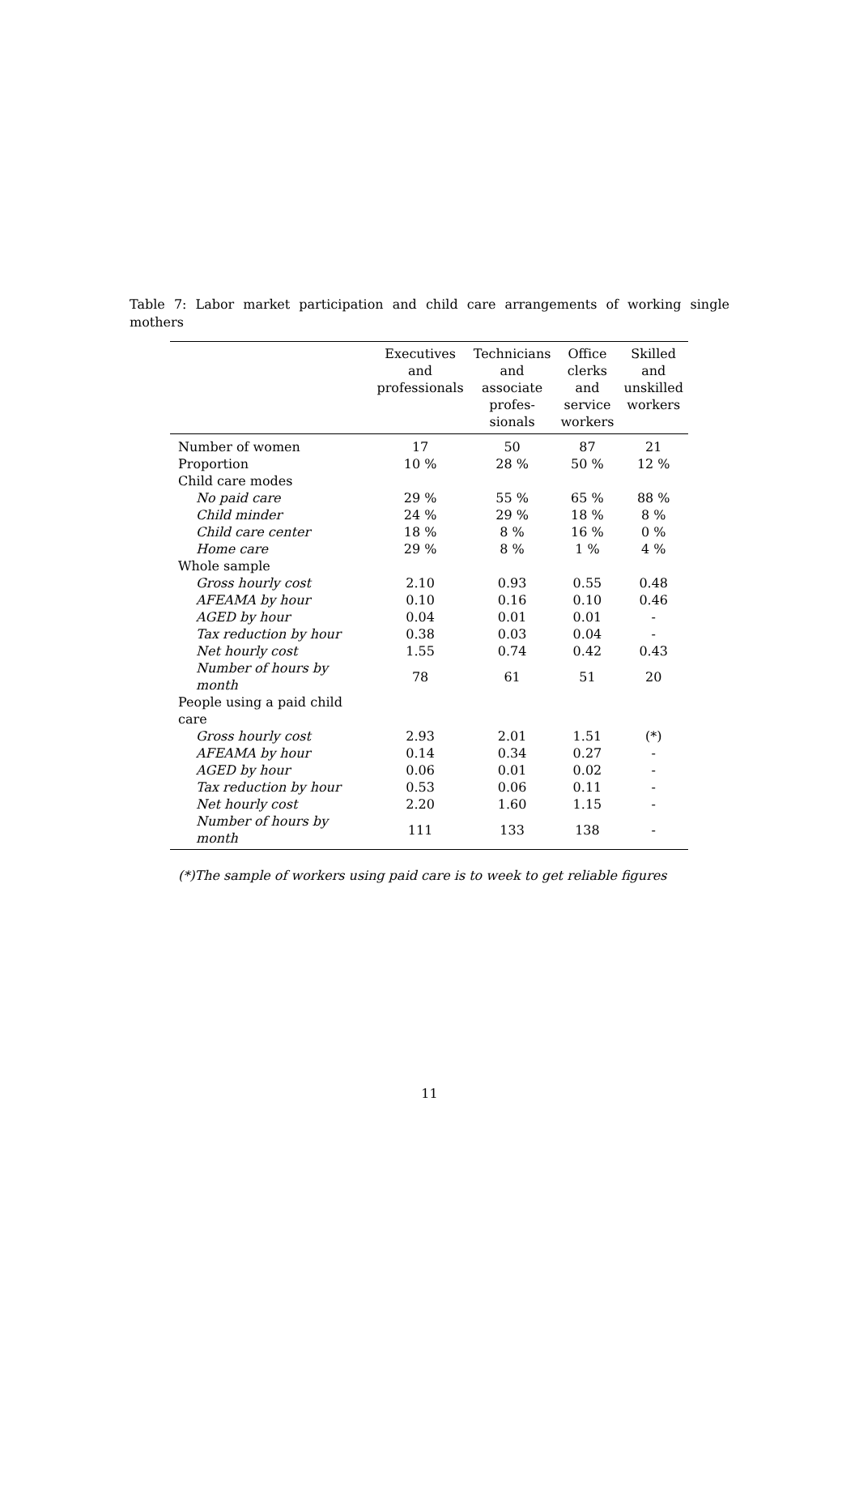Table 7: Labor market participation and child care arrangements of working single mothers
| | Executives and professionals | Technicians and associate profes- sionals | Office clerks and service workers | Skilled and unskilled workers |
| --- | --- | --- | --- | --- |
| Number of women | 17 | 50 | 87 | 21 |
| Proportion | 10 % | 28 % | 50 % | 12 % |
| Child care modes | | | | |
| No paid care | 29 % | 55 % | 65 % | 88 % |
| Child minder | 24 % | 29 % | 18 % | 8 % |
| Child care center | 18 % | 8 % | 16 % | 0 % |
| Home care | 29 % | 8 % | 1 % | 4 % |
| Whole sample | | | | |
| Gross hourly cost | 2.10 | 0.93 | 0.55 | 0.48 |
| AFEAMA by hour | 0.10 | 0.16 | 0.10 | 0.46 |
| AGED by hour | 0.04 | 0.01 | 0.01 | - |
| Tax reduction by hour | 0.38 | 0.03 | 0.04 | - |
| Net hourly cost | 1.55 | 0.74 | 0.42 | 0.43 |
| Number of hours by month | 78 | 61 | 51 | 20 |
| People using a paid child care | | | | |
| Gross hourly cost | 2.93 | 2.01 | 1.51 | (*) |
| AFEAMA by hour | 0.14 | 0.34 | 0.27 | - |
| AGED by hour | 0.06 | 0.01 | 0.02 | - |
| Tax reduction by hour | 0.53 | 0.06 | 0.11 | - |
| Net hourly cost | 2.20 | 1.60 | 1.15 | - |
| Number of hours by month | 111 | 133 | 138 | - |
(*)The sample of workers using paid care is to week to get reliable figures
11